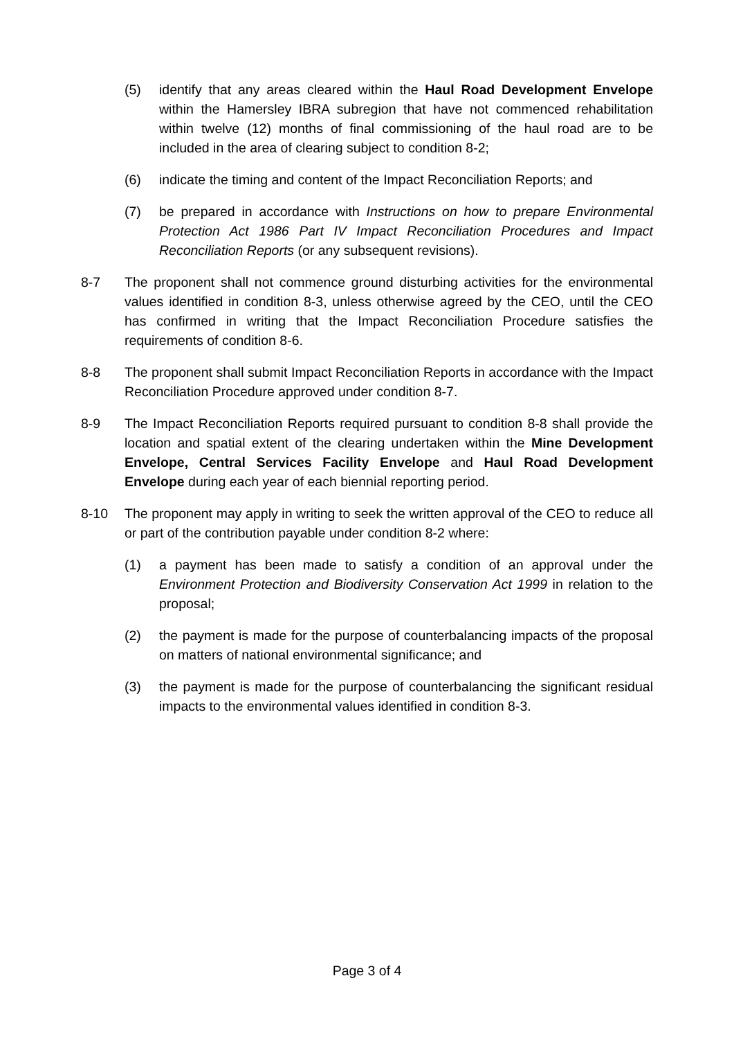(5) identify that any areas cleared within the Haul Road Development Envelope within the Hamersley IBRA subregion that have not commenced rehabilitation within twelve (12) months of final commissioning of the haul road are to be included in the area of clearing subject to condition 8-2;
(6) indicate the timing and content of the Impact Reconciliation Reports; and
(7) be prepared in accordance with Instructions on how to prepare Environmental Protection Act 1986 Part IV Impact Reconciliation Procedures and Impact Reconciliation Reports (or any subsequent revisions).
8-7 The proponent shall not commence ground disturbing activities for the environmental values identified in condition 8-3, unless otherwise agreed by the CEO, until the CEO has confirmed in writing that the Impact Reconciliation Procedure satisfies the requirements of condition 8-6.
8-8 The proponent shall submit Impact Reconciliation Reports in accordance with the Impact Reconciliation Procedure approved under condition 8-7.
8-9 The Impact Reconciliation Reports required pursuant to condition 8-8 shall provide the location and spatial extent of the clearing undertaken within the Mine Development Envelope, Central Services Facility Envelope and Haul Road Development Envelope during each year of each biennial reporting period.
8-10 The proponent may apply in writing to seek the written approval of the CEO to reduce all or part of the contribution payable under condition 8-2 where:
(1) a payment has been made to satisfy a condition of an approval under the Environment Protection and Biodiversity Conservation Act 1999 in relation to the proposal;
(2) the payment is made for the purpose of counterbalancing impacts of the proposal on matters of national environmental significance; and
(3) the payment is made for the purpose of counterbalancing the significant residual impacts to the environmental values identified in condition 8-3.
Page 3 of 4